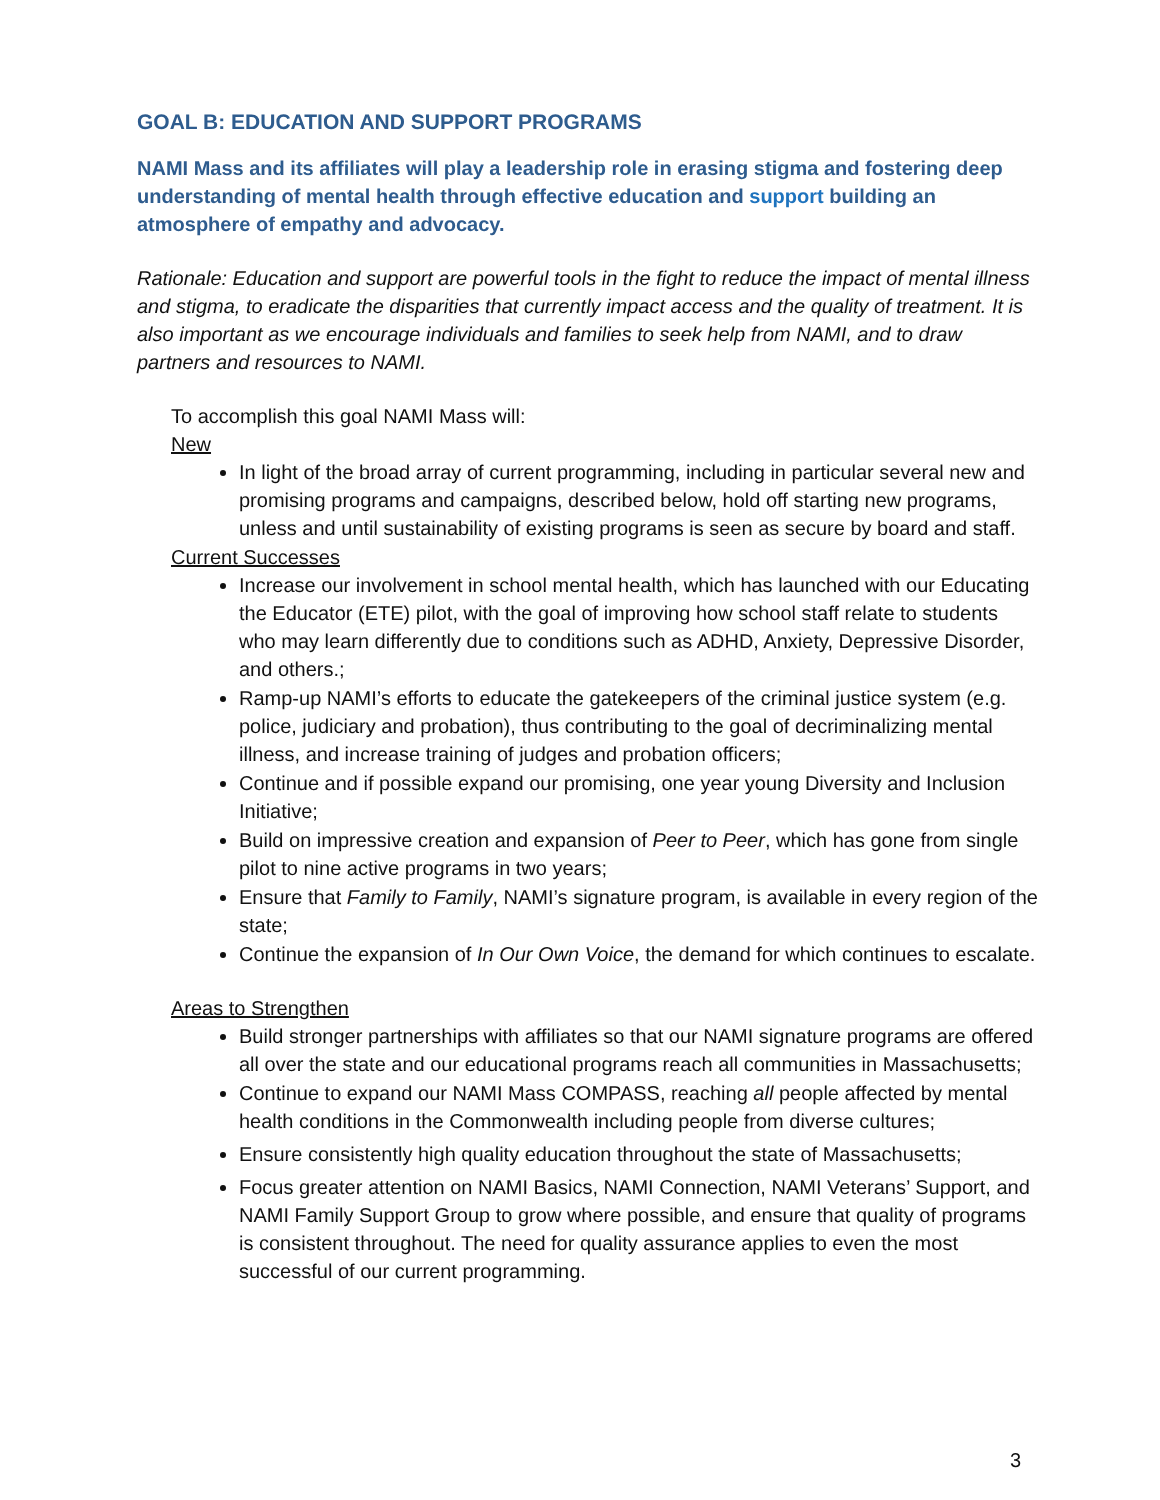GOAL B: EDUCATION AND SUPPORT PROGRAMS
NAMI Mass and its affiliates will play a leadership role in erasing stigma and fostering deep understanding of mental health through effective education and support building an atmosphere of empathy and advocacy.
Rationale: Education and support are powerful tools in the fight to reduce the impact of mental illness and stigma, to eradicate the disparities that currently impact access and the quality of treatment. It is also important as we encourage individuals and families to seek help from NAMI, and to draw partners and resources to NAMI.
To accomplish this goal NAMI Mass will:
New
In light of the broad array of current programming, including in particular several new and promising programs and campaigns, described below, hold off starting new programs, unless and until sustainability of existing programs is seen as secure by board and staff.
Current Successes
Increase our involvement in school mental health, which has launched with our Educating the Educator (ETE) pilot, with the goal of improving how school staff relate to students who may learn differently due to conditions such as ADHD, Anxiety, Depressive Disorder, and others.;
Ramp-up NAMI’s efforts to educate the gatekeepers of the criminal justice system (e.g. police, judiciary and probation), thus contributing to the goal of decriminalizing mental illness, and increase training of judges and probation officers;
Continue and if possible expand our promising, one year young Diversity and Inclusion Initiative;
Build on impressive creation and expansion of Peer to Peer, which has gone from single pilot to nine active programs in two years;
Ensure that Family to Family, NAMI’s signature program, is available in every region of the state;
Continue the expansion of In Our Own Voice, the demand for which continues to escalate.
Areas to Strengthen
Build stronger partnerships with affiliates so that our NAMI signature programs are offered all over the state and our educational programs reach all communities in Massachusetts;
Continue to expand our NAMI Mass COMPASS, reaching all people affected by mental health conditions in the Commonwealth including people from diverse cultures;
Ensure consistently high quality education throughout the state of Massachusetts;
Focus greater attention on NAMI Basics, NAMI Connection, NAMI Veterans’ Support, and NAMI Family Support Group to grow where possible, and ensure that quality of programs is consistent throughout. The need for quality assurance applies to even the most successful of our current programming.
3